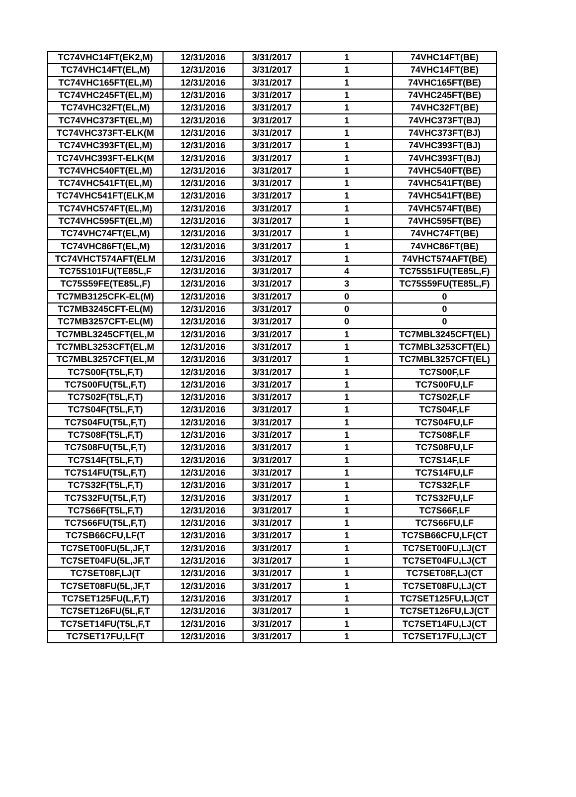| TC74VHC14FT(EK2,M) | 12/31/2016 | 3/31/2017 | 1 | 74VHC14FT(BE) |
| TC74VHC14FT(EL,M) | 12/31/2016 | 3/31/2017 | 1 | 74VHC14FT(BE) |
| TC74VHC165FT(EL,M) | 12/31/2016 | 3/31/2017 | 1 | 74VHC165FT(BE) |
| TC74VHC245FT(EL,M) | 12/31/2016 | 3/31/2017 | 1 | 74VHC245FT(BE) |
| TC74VHC32FT(EL,M) | 12/31/2016 | 3/31/2017 | 1 | 74VHC32FT(BE) |
| TC74VHC373FT(EL,M) | 12/31/2016 | 3/31/2017 | 1 | 74VHC373FT(BJ) |
| TC74VHC373FT-ELK(M | 12/31/2016 | 3/31/2017 | 1 | 74VHC373FT(BJ) |
| TC74VHC393FT(EL,M) | 12/31/2016 | 3/31/2017 | 1 | 74VHC393FT(BJ) |
| TC74VHC393FT-ELK(M | 12/31/2016 | 3/31/2017 | 1 | 74VHC393FT(BJ) |
| TC74VHC540FT(EL,M) | 12/31/2016 | 3/31/2017 | 1 | 74VHC540FT(BE) |
| TC74VHC541FT(EL,M) | 12/31/2016 | 3/31/2017 | 1 | 74VHC541FT(BE) |
| TC74VHC541FT(ELK,M | 12/31/2016 | 3/31/2017 | 1 | 74VHC541FT(BE) |
| TC74VHC574FT(EL,M) | 12/31/2016 | 3/31/2017 | 1 | 74VHC574FT(BE) |
| TC74VHC595FT(EL,M) | 12/31/2016 | 3/31/2017 | 1 | 74VHC595FT(BE) |
| TC74VHC74FT(EL,M) | 12/31/2016 | 3/31/2017 | 1 | 74VHC74FT(BE) |
| TC74VHC86FT(EL,M) | 12/31/2016 | 3/31/2017 | 1 | 74VHC86FT(BE) |
| TC74VHCT574AFT(ELM | 12/31/2016 | 3/31/2017 | 1 | 74VHCT574AFT(BE) |
| TC75S101FU(TE85L,F | 12/31/2016 | 3/31/2017 | 4 | TC75S51FU(TE85L,F) |
| TC75S59FE(TE85L,F) | 12/31/2016 | 3/31/2017 | 3 | TC75S59FU(TE85L,F) |
| TC7MB3125CFK-EL(M) | 12/31/2016 | 3/31/2017 | 0 | 0 |
| TC7MB3245CFT-EL(M) | 12/31/2016 | 3/31/2017 | 0 | 0 |
| TC7MB3257CFT-EL(M) | 12/31/2016 | 3/31/2017 | 0 | 0 |
| TC7MBL3245CFT(EL,M | 12/31/2016 | 3/31/2017 | 1 | TC7MBL3245CFT(EL) |
| TC7MBL3253CFT(EL,M | 12/31/2016 | 3/31/2017 | 1 | TC7MBL3253CFT(EL) |
| TC7MBL3257CFT(EL,M | 12/31/2016 | 3/31/2017 | 1 | TC7MBL3257CFT(EL) |
| TC7S00F(T5L,F,T) | 12/31/2016 | 3/31/2017 | 1 | TC7S00F,LF |
| TC7S00FU(T5L,F,T) | 12/31/2016 | 3/31/2017 | 1 | TC7S00FU,LF |
| TC7S02F(T5L,F,T) | 12/31/2016 | 3/31/2017 | 1 | TC7S02F,LF |
| TC7S04F(T5L,F,T) | 12/31/2016 | 3/31/2017 | 1 | TC7S04F,LF |
| TC7S04FU(T5L,F,T) | 12/31/2016 | 3/31/2017 | 1 | TC7S04FU,LF |
| TC7S08F(T5L,F,T) | 12/31/2016 | 3/31/2017 | 1 | TC7S08F,LF |
| TC7S08FU(T5L,F,T) | 12/31/2016 | 3/31/2017 | 1 | TC7S08FU,LF |
| TC7S14F(T5L,F,T) | 12/31/2016 | 3/31/2017 | 1 | TC7S14F,LF |
| TC7S14FU(T5L,F,T) | 12/31/2016 | 3/31/2017 | 1 | TC7S14FU,LF |
| TC7S32F(T5L,F,T) | 12/31/2016 | 3/31/2017 | 1 | TC7S32F,LF |
| TC7S32FU(T5L,F,T) | 12/31/2016 | 3/31/2017 | 1 | TC7S32FU,LF |
| TC7S66F(T5L,F,T) | 12/31/2016 | 3/31/2017 | 1 | TC7S66F,LF |
| TC7S66FU(T5L,F,T) | 12/31/2016 | 3/31/2017 | 1 | TC7S66FU,LF |
| TC7SB66CFU,LF(T | 12/31/2016 | 3/31/2017 | 1 | TC7SB66CFU,LF(CT |
| TC7SET00FU(5L,JF,T | 12/31/2016 | 3/31/2017 | 1 | TC7SET00FU,LJ(CT |
| TC7SET04FU(5L,JF,T | 12/31/2016 | 3/31/2017 | 1 | TC7SET04FU,LJ(CT |
| TC7SET08F,LJ(T | 12/31/2016 | 3/31/2017 | 1 | TC7SET08F,LJ(CT |
| TC7SET08FU(5L,JF,T | 12/31/2016 | 3/31/2017 | 1 | TC7SET08FU,LJ(CT |
| TC7SET125FU(L,F,T) | 12/31/2016 | 3/31/2017 | 1 | TC7SET125FU,LJ(CT |
| TC7SET126FU(5L,F,T | 12/31/2016 | 3/31/2017 | 1 | TC7SET126FU,LJ(CT |
| TC7SET14FU(T5L,F,T | 12/31/2016 | 3/31/2017 | 1 | TC7SET14FU,LJ(CT |
| TC7SET17FU,LF(T | 12/31/2016 | 3/31/2017 | 1 | TC7SET17FU,LJ(CT |